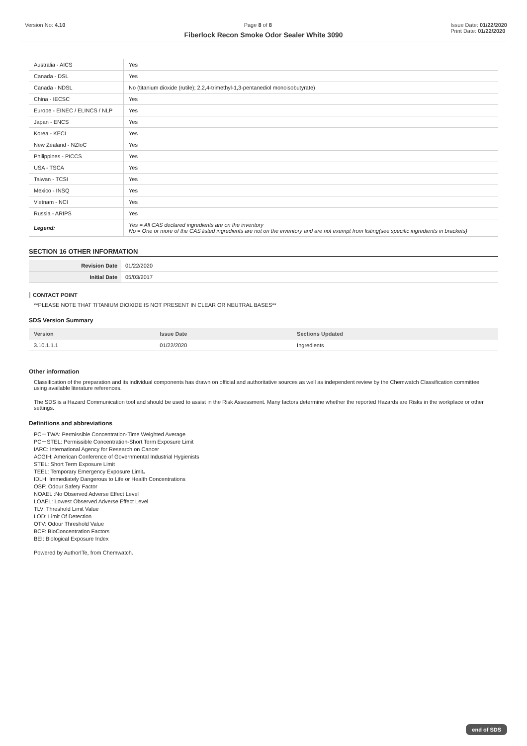Version No: 4.10 Page 8 of 8 Issue Date: 01/22/2020
Print Date: 01/22/2020
Fiberlock Recon Smoke Odor Sealer White 3090
| Australia - AICS | Yes |
| Canada - DSL | Yes |
| Canada - NDSL | No (titanium dioxide (rutile); 2,2,4-trimethyl-1,3-pentanediol monoisobutyrate) |
| China - IECSC | Yes |
| Europe - EINEC / ELINCS / NLP | Yes |
| Japan - ENCS | Yes |
| Korea - KECI | Yes |
| New Zealand - NZIoC | Yes |
| Philippines - PICCS | Yes |
| USA - TSCA | Yes |
| Taiwan - TCSI | Yes |
| Mexico - INSQ | Yes |
| Vietnam - NCI | Yes |
| Russia - ARIPS | Yes |
| Legend: | Yes = All CAS declared ingredients are on the inventory No = One or more of the CAS listed ingredients are not on the inventory and are not exempt from listing(see specific ingredients in brackets) |
SECTION 16 OTHER INFORMATION
| Revision Date | 01/22/2020 |
| Initial Date | 05/03/2017 |
CONTACT POINT
**PLEASE NOTE THAT TITANIUM DIOXIDE IS NOT PRESENT IN CLEAR OR NEUTRAL BASES**
SDS Version Summary
| Version | Issue Date | Sections Updated |
| --- | --- | --- |
| 3.10.1.1.1 | 01/22/2020 | Ingredients |
Other information
Classification of the preparation and its individual components has drawn on official and authoritative sources as well as independent review by the Chemwatch Classification committee using available literature references.
The SDS is a Hazard Communication tool and should be used to assist in the Risk Assessment. Many factors determine whether the reported Hazards are Risks in the workplace or other settings.
Definitions and abbreviations
PC－TWA: Permissible Concentration-Time Weighted Average
PC－STEL: Permissible Concentration-Short Term Exposure Limit
IARC: International Agency for Research on Cancer
ACGIH: American Conference of Governmental Industrial Hygienists
STEL: Short Term Exposure Limit
TEEL: Temporary Emergency Exposure Limit。
IDLH: Immediately Dangerous to Life or Health Concentrations
OSF: Odour Safety Factor
NOAEL :No Observed Adverse Effect Level
LOAEL: Lowest Observed Adverse Effect Level
TLV: Threshold Limit Value
LOD: Limit Of Detection
OTV: Odour Threshold Value
BCF: BioConcentration Factors
BEI: Biological Exposure Index
Powered by AuthorITe, from Chemwatch.
end of SDS